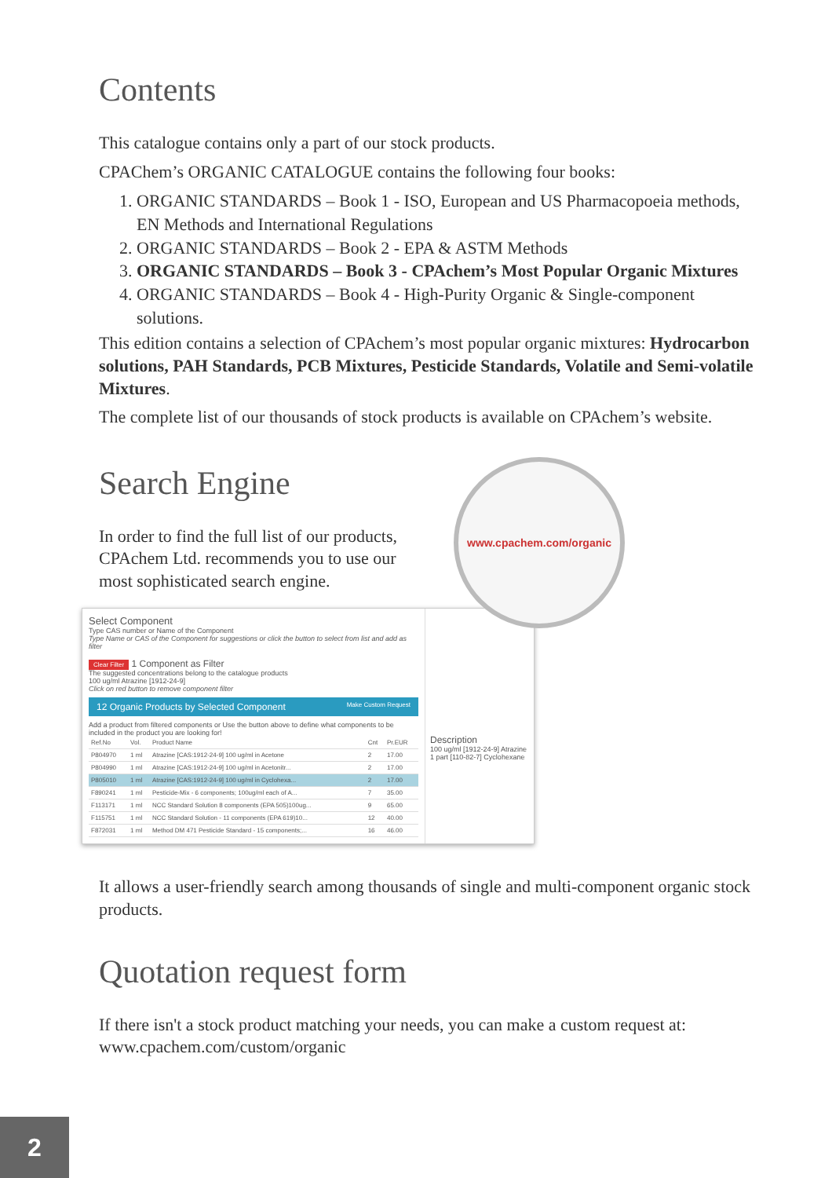Contents
This catalogue contains only a part of our stock products.
CPAChem’s ORGANIC CATALOGUE contains the following four books:
1. ORGANIC STANDARDS – Book 1 - ISO, European and US Pharmacopoeia methods, EN Methods and International Regulations
2. ORGANIC STANDARDS – Book 2 - EPA & ASTM Methods
3. ORGANIC STANDARDS – Book 3 - CPAchem’s Most Popular Organic Mixtures
4. ORGANIC STANDARDS – Book 4 - High-Purity Organic & Single-component solutions.
This edition contains a selection of CPAchem’s most popular organic mixtures: Hydrocarbon solutions, PAH Standards, PCB Mixtures, Pesticide Standards, Volatile and Semi-volatile Mixtures.
The complete list of our thousands of stock products is available on CPAchem’s website.
Search Engine
In order to find the full list of our products, CPAchem Ltd. recommends you to use our most sophisticated search engine.
www.cpachem.com/organic
Select Component
Type CAS number or Name of the Component
Type Name or CAS of the Component for suggestions or click the button to select from list and add as filter
Clear Filter 1 Component as Filter
The suggested concentrations belong to the catalogue products
100 ug/ml Atrazine [1912-24-9]
Click on red button to remove component filter
12 Organic Products by Selected Component Make Custom Request
Add a product from filtered components or Use the button above to define what components to be included in the product you are looking for!
| Ref.No | Vol. | Product Name | Cnt | Pr.EUR |
| --- | --- | --- | --- | --- |
| P804970 | 1 ml | Atrazine [CAS:1912-24-9] 100 ug/ml in Acetone | 2 | 17.00 |
| P804990 | 1 ml | Atrazine [CAS:1912-24-9] 100 ug/ml in Acetonitr... | 2 | 17.00 |
| P805010 | 1 ml | Atrazine [CAS:1912-24-9] 100 ug/ml in Cyclohexa... | 2 | 17.00 |
| F890241 | 1 ml | Pesticide-Mix - 6 components; 100ug/ml each of A... | 7 | 35.00 |
| F113171 | 1 ml | NCC Standard Solution 8 components (EPA 505)100ug... | 9 | 65.00 |
| F115751 | 1 ml | NCC Standard Solution - 11 components (EPA 619)10... | 12 | 40.00 |
| F872031 | 1 ml | Method DM 471 Pesticide Standard - 15 components;... | 16 | 46.00 |
Description
100 ug/ml [1912-24-9] Atrazine
1 part [110-82-7] Cyclohexane
It allows a user-friendly search among thousands of single and multi-component organic stock products.
Quotation request form
If there isn't a stock product matching your needs, you can make a custom request at: www.cpachem.com/custom/organic
2